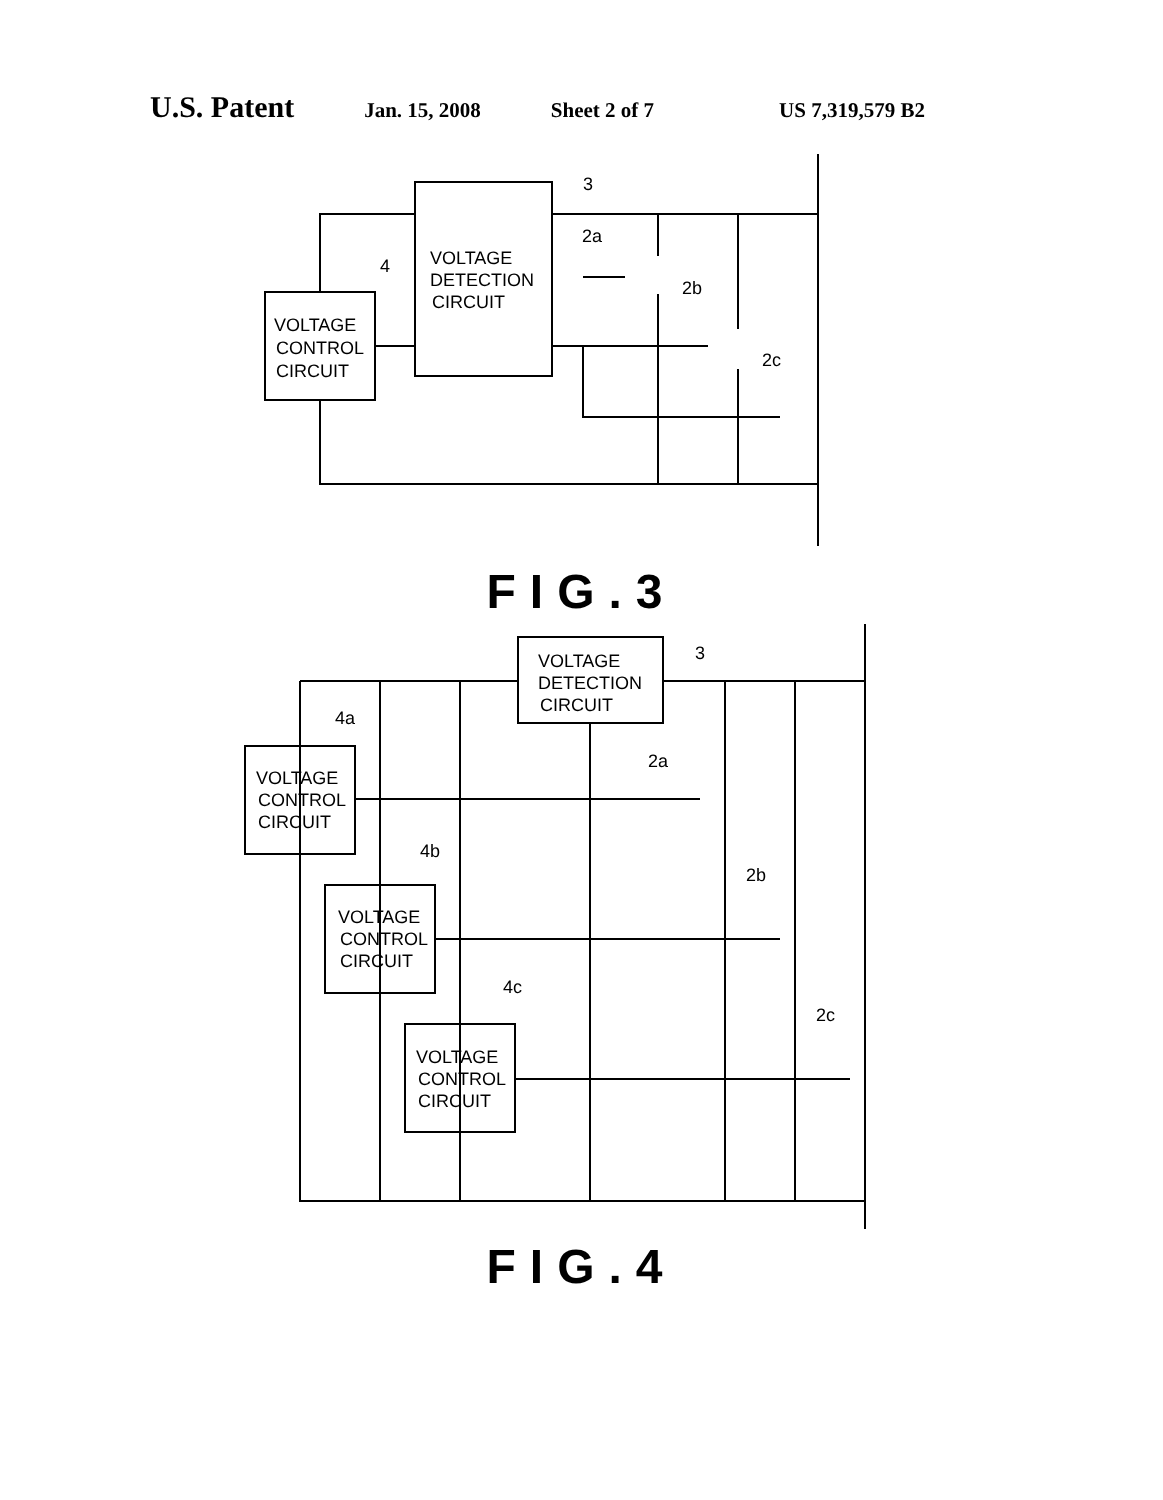U.S. Patent Jan. 15, 2008 Sheet 2 of 7 US 7,319,579 B2
VOLTAGE
DETECTION
CIRCUIT
VOLTAGE
CONTROL
CIRCUIT
3
4
2a
2b
2c
FIG.3
VOLTAGE
DETECTION
CIRCUIT
VOLTAGE
CONTROL
CIRCUIT
VOLTAGE
CONTROL
CIRCUIT
VOLTAGE
CONTROL
CIRCUIT
3
4a
4b
4c
2a
2b
2c
FIG.4